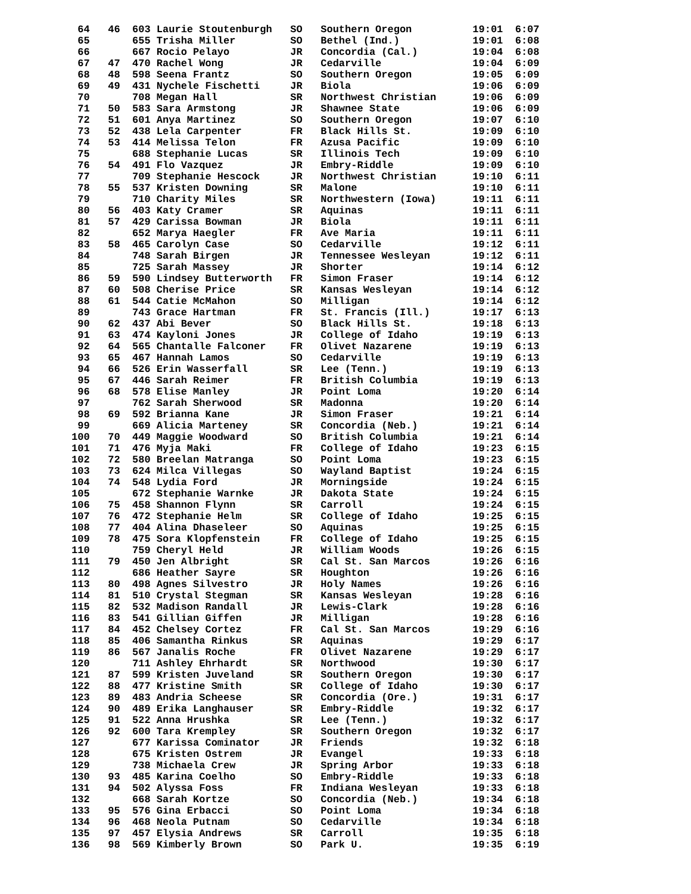64   46  603 Laurie Stoutenburgh   SO   Southern Oregon          19:01  6:07
 65       655 Trisha Miller         SO   Bethel (Ind.)            19:01  6:08
 66       667 Rocio Pelayo          JR   Concordia (Cal.)         19:04  6:08
 67   47  470 Rachel Wong           JR   Cedarville               19:04  6:09
 68   48  598 Seena Frantz          SO   Southern Oregon          19:05  6:09
 69   49  431 Nychele Fischetti     JR   Biola                    19:06  6:09
 70       708 Megan Hall            SR   Northwest Christian      19:06  6:09
 71   50  583 Sara Armstong         JR   Shawnee State            19:06  6:09
 72   51  601 Anya Martinez         SO   Southern Oregon          19:07  6:10
 73   52  438 Lela Carpenter        FR   Black Hills St.          19:09  6:10
 74   53  414 Melissa Telon         FR   Azusa Pacific            19:09  6:10
 75       688 Stephanie Lucas       SR   Illinois Tech            19:09  6:10
 76   54  491 Flo Vazquez           JR   Embry-Riddle             19:09  6:10
 77       709 Stephanie Hescock     JR   Northwest Christian      19:10  6:11
 78   55  537 Kristen Downing       SR   Malone                   19:10  6:11
 79       710 Charity Miles         SR   Northwestern (Iowa)      19:11  6:11
 80   56  403 Katy Cramer           SR   Aquinas                  19:11  6:11
 81   57  429 Carissa Bowman        JR   Biola                    19:11  6:11
 82       652 Marya Haegler         FR   Ave Maria                19:11  6:11
 83   58  465 Carolyn Case          SO   Cedarville               19:12  6:11
 84       748 Sarah Birgen          JR   Tennessee Wesleyan       19:12  6:11
 85       725 Sarah Massey          JR   Shorter                  19:14  6:12
 86   59  590 Lindsey Butterworth   FR   Simon Fraser             19:14  6:12
 87   60  508 Cherise Price         SR   Kansas Wesleyan          19:14  6:12
 88   61  544 Catie McMahon         SO   Milligan                 19:14  6:12
 89       743 Grace Hartman         FR   St. Francis (Ill.)       19:17  6:13
 90   62  437 Abi Bever             SO   Black Hills St.          19:18  6:13
 91   63  474 Kayloni Jones         JR   College of Idaho         19:19  6:13
 92   64  565 Chantalle Falconer    FR   Olivet Nazarene          19:19  6:13
 93   65  467 Hannah Lamos          SO   Cedarville               19:19  6:13
 94   66  526 Erin Wasserfall       SR   Lee (Tenn.)              19:19  6:13
 95   67  446 Sarah Reimer          FR   British Columbia         19:19  6:13
 96   68  578 Elise Manley          JR   Point Loma               19:20  6:14
 97       762 Sarah Sherwood        SR   Madonna                  19:20  6:14
 98   69  592 Brianna Kane          JR   Simon Fraser             19:21  6:14
 99       669 Alicia Marteney       SR   Concordia (Neb.)         19:21  6:14
100   70  449 Maggie Woodward       SO   British Columbia         19:21  6:14
101   71  476 Myja Maki             FR   College of Idaho         19:23  6:15
102   72  580 Breelan Matranga      SO   Point Loma               19:23  6:15
103   73  624 Milca Villegas        SO   Wayland Baptist          19:24  6:15
104   74  548 Lydia Ford            JR   Morningside              19:24  6:15
105       672 Stephanie Warnke      JR   Dakota State             19:24  6:15
106   75  458 Shannon Flynn         SR   Carroll                  19:24  6:15
107   76  472 Stephanie Helm        SR   College of Idaho         19:25  6:15
108   77  404 Alina Dhaseleer       SO   Aquinas                  19:25  6:15
109   78  475 Sora Klopfenstein     FR   College of Idaho         19:25  6:15
110       759 Cheryl Held           JR   William Woods            19:26  6:15
111   79  450 Jen Albright          SR   Cal St. San Marcos       19:26  6:16
112       686 Heather Sayre         SR   Houghton                 19:26  6:16
113   80  498 Agnes Silvestro       JR   Holy Names               19:26  6:16
114   81  510 Crystal Stegman       SR   Kansas Wesleyan          19:28  6:16
115   82  532 Madison Randall       JR   Lewis-Clark              19:28  6:16
116   83  541 Gillian Giffen        JR   Milligan                 19:28  6:16
117   84  452 Chelsey Cortez        FR   Cal St. San Marcos       19:29  6:16
118   85  406 Samantha Rinkus       SR   Aquinas                  19:29  6:17
119   86  567 Janalis Roche         FR   Olivet Nazarene          19:29  6:17
120       711 Ashley Ehrhardt       SR   Northwood                19:30  6:17
121   87  599 Kristen Juveland      SR   Southern Oregon          19:30  6:17
122   88  477 Kristine Smith        SR   College of Idaho         19:30  6:17
123   89  483 Andria Scheese        SR   Concordia (Ore.)         19:31  6:17
124   90  489 Erika Langhauser      SR   Embry-Riddle             19:32  6:17
125   91  522 Anna Hrushka          SR   Lee (Tenn.)              19:32  6:17
126   92  600 Tara Krempley         SR   Southern Oregon          19:32  6:17
127       677 Karissa Cominator     JR   Friends                  19:32  6:18
128       675 Kristen Ostrem        JR   Evangel                  19:33  6:18
129       738 Michaela Crew         JR   Spring Arbor             19:33  6:18
130   93  485 Karina Coelho         SO   Embry-Riddle             19:33  6:18
131   94  502 Alyssa Foss           FR   Indiana Wesleyan         19:33  6:18
132       668 Sarah Kortze          SO   Concordia (Neb.)         19:34  6:18
133   95  576 Gina Erbacci          SO   Point Loma               19:34  6:18
134   96  468 Neola Putnam          SO   Cedarville               19:34  6:18
135   97  457 Elysia Andrews        SR   Carroll                  19:35  6:18
136   98  569 Kimberly Brown        SO   Park U.                  19:35  6:19